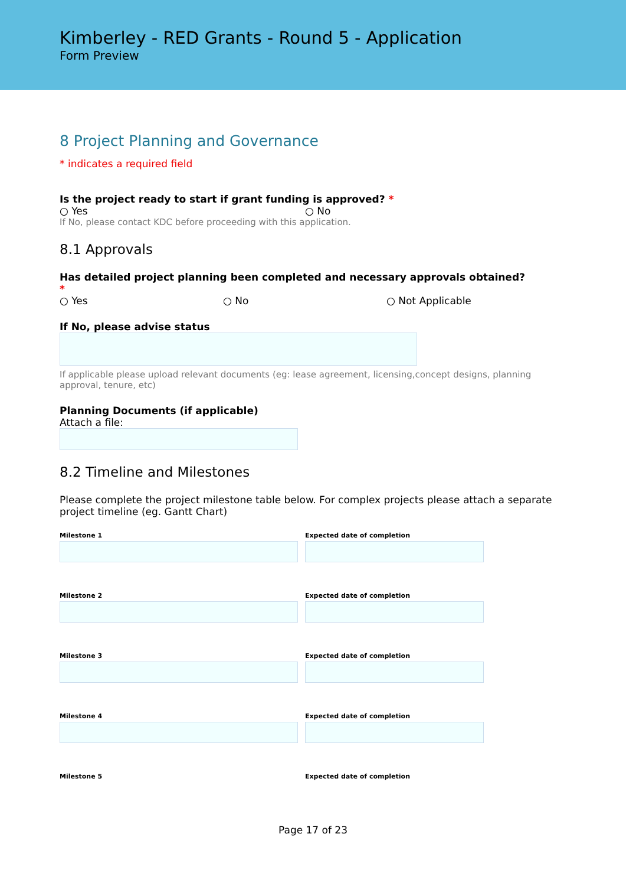Kimberley - RED Grants - Round 5 - Application
Form Preview
8 Project Planning and Governance
* indicates a required field
Is the project ready to start if grant funding is approved? *
○ Yes ○ No
If No, please contact KDC before proceeding with this application.
8.1 Approvals
Has detailed project planning been completed and necessary approvals obtained?
*
○ Yes ○ No ○ Not Applicable
If No, please advise status
If applicable please upload relevant documents (eg: lease agreement, licensing,concept designs, planning approval, tenure, etc)
Planning Documents (if applicable)
Attach a file:
8.2 Timeline and Milestones
Please complete the project milestone table below. For complex projects please attach a separate project timeline (eg. Gantt Chart)
Milestone 1 Expected date of completion
Milestone 2 Expected date of completion
Milestone 3 Expected date of completion
Milestone 4 Expected date of completion
Milestone 5 Expected date of completion
Page 17 of 23